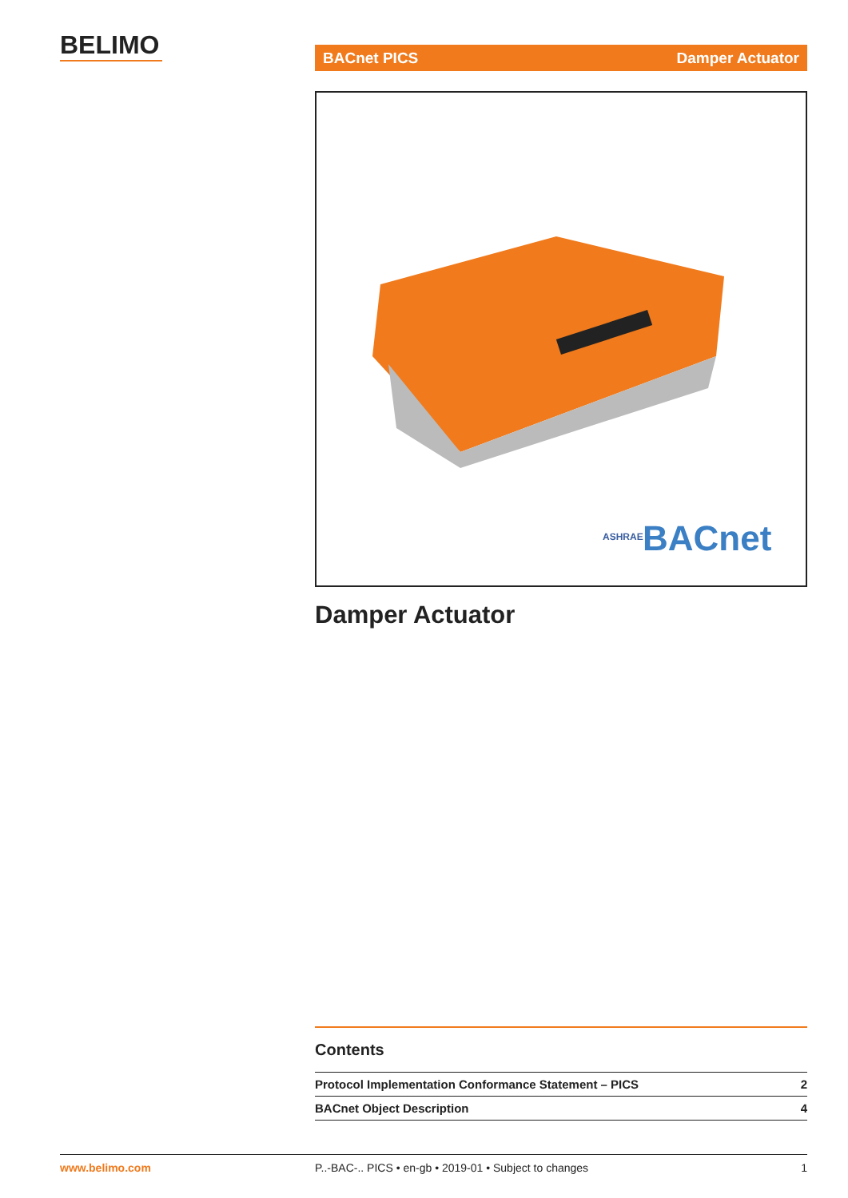BELIMO BACnet PICS Damper Actuator
BACnet
ASHRAE
Damper Actuator
Contents
| Protocol Implementation Conformance Statement – PICS | 2 |
| BACnet Object Description | 4 |
www.belimo.com P..-BAC-.. PICS • en-gb • 2019-01 • Subject to changes 1